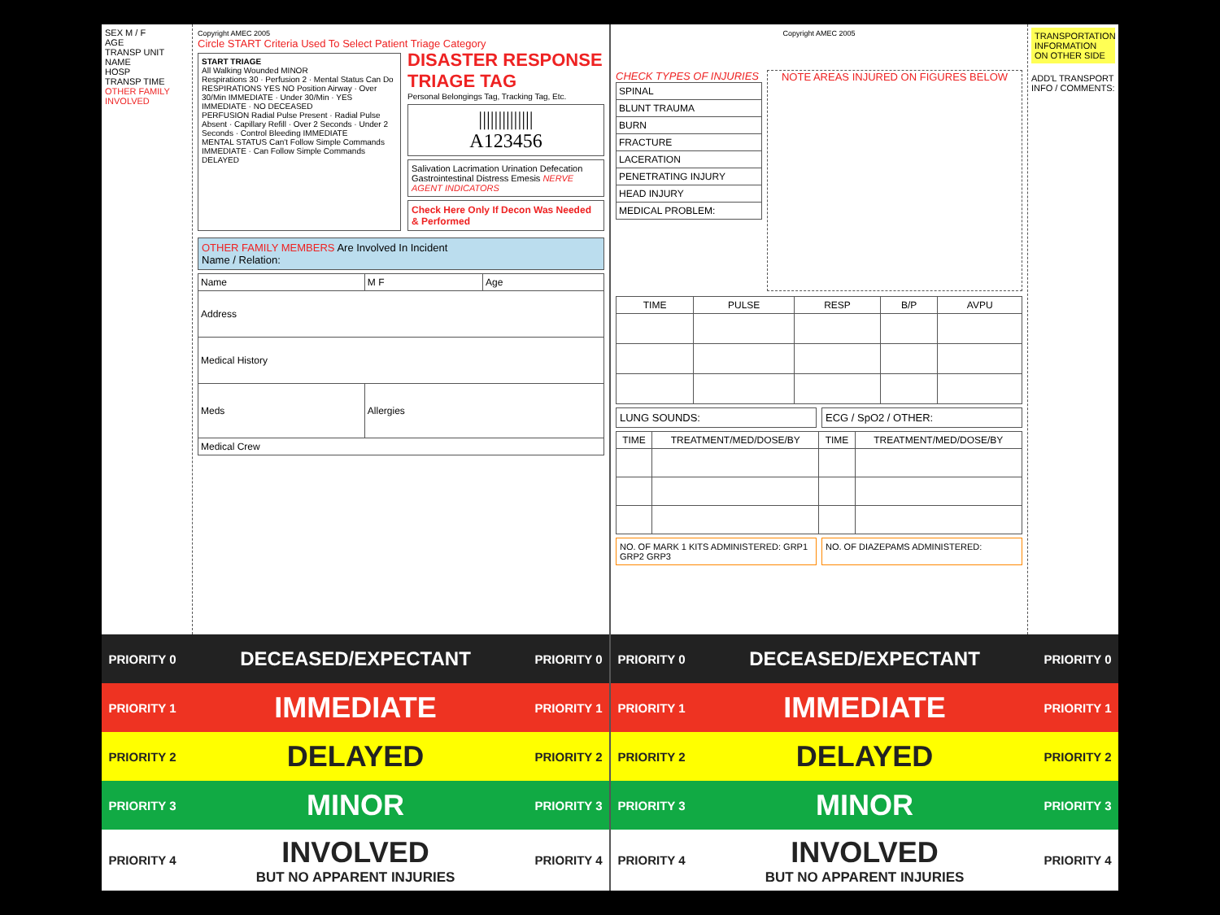SEX M / F
AGE
TRANSP UNIT
NAME
HOSP
TRANSP TIME
OTHER FAMILY INVOLVED
Copyright AMEC 2005
Circle START Criteria Used To Select Patient Triage Category
START TRIAGE
All Walking Wounded MINOR
Respirations 30 · Perfusion 2 · Mental Status Can Do
RESPIRATIONS YES NO Position Airway · Over 30/Min IMMEDIATE · Under 30/Min · YES IMMEDIATE · NO DECEASED
PERFUSION Radial Pulse Present · Radial Pulse Absent · Capillary Refill · Over 2 Seconds · Under 2 Seconds · Control Bleeding IMMEDIATE
MENTAL STATUS Can't Follow Simple Commands IMMEDIATE · Can Follow Simple Commands DELAYED
DISASTER RESPONSE TRIAGE TAG
Personal Belongings Tag, Tracking Tag, Etc.
||||||||||||||
A123456
Salivation Lacrimation Urination Defecation Gastrointestinal Distress Emesis NERVE AGENT INDICATORS
Check Here Only If Decon Was Needed & Performed
OTHER FAMILY MEMBERS Are Involved In Incident
Name / Relation:
| Name | | M F | Age |
| Address | | | |
| Medical History | | | |
| Meds | Allergies | | |
| Medical Crew | | | |
PRIORITY 0
DECEASED/EXPECTANT
PRIORITY 0
PRIORITY 1
IMMEDIATE
PRIORITY 1
PRIORITY 2
DELAYED
PRIORITY 2
PRIORITY 3
MINOR
PRIORITY 3
PRIORITY 4
INVOLVED
BUT NO APPARENT INJURIES
PRIORITY 4
Copyright AMEC 2005
CHECK TYPES OF INJURIES
| SPINAL |
| BLUNT TRAUMA |
| BURN |
| FRACTURE |
| LACERATION |
| PENETRATING INJURY |
| HEAD INJURY |
| MEDICAL PROBLEM: |
NOTE AREAS INJURED ON FIGURES BELOW
| TIME | PULSE | RESP | B/P | AVPU |
| --- | --- | --- | --- | --- |
LUNG SOUNDS: ECG / SpO2 / OTHER:
| TIME | TREATMENT/MED/DOSE/BY | TIME | TREATMENT/MED/DOSE/BY |
| --- | --- | --- | --- |
NO. OF MARK 1 KITS ADMINISTERED: GRP1 GRP2 GRP3
NO. OF DIAZEPAMS ADMINISTERED:
TRANSPORTATION INFORMATION ON OTHER SIDE
ADD'L TRANSPORT INFO / COMMENTS:
PRIORITY 0
DECEASED/EXPECTANT
PRIORITY 0
PRIORITY 1
IMMEDIATE
PRIORITY 1
PRIORITY 2
DELAYED
PRIORITY 2
PRIORITY 3
MINOR
PRIORITY 3
PRIORITY 4
INVOLVED
BUT NO APPARENT INJURIES
PRIORITY 4